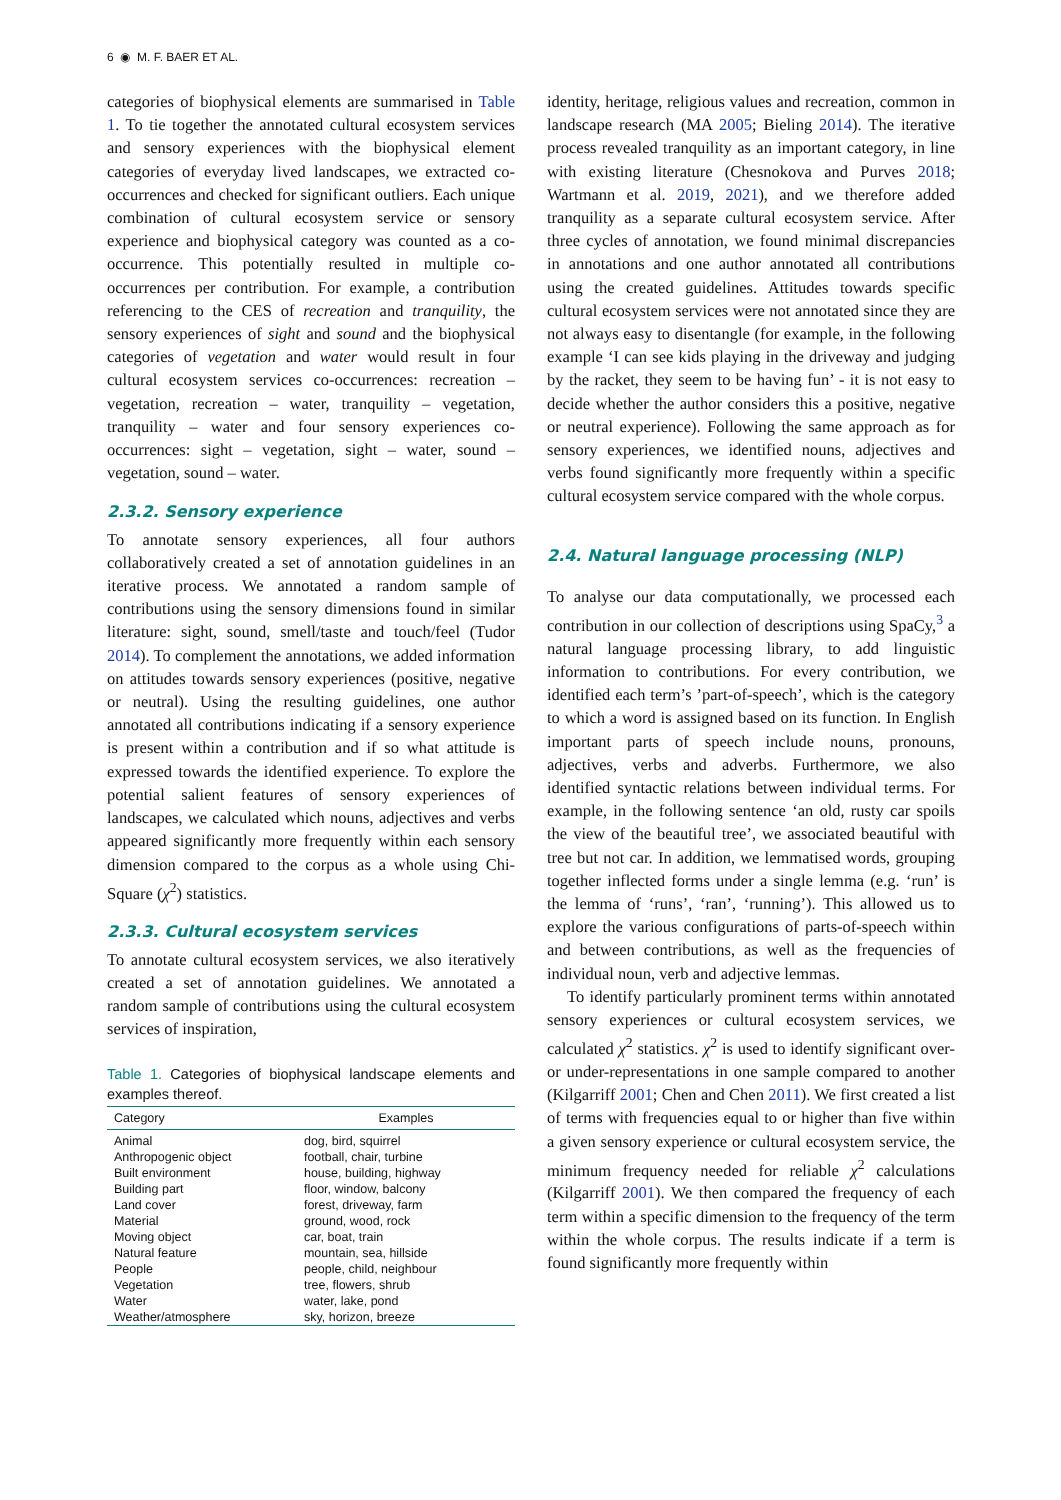6 ◉ M. F. BAER ET AL.
categories of biophysical elements are summarised in Table 1. To tie together the annotated cultural ecosystem services and sensory experiences with the biophysical element categories of everyday lived landscapes, we extracted co-occurrences and checked for significant outliers. Each unique combination of cultural ecosystem service or sensory experience and biophysical category was counted as a co-occurrence. This potentially resulted in multiple co-occurrences per contribution. For example, a contribution referencing to the CES of recreation and tranquility, the sensory experiences of sight and sound and the biophysical categories of vegetation and water would result in four cultural ecosystem services co-occurrences: recreation – vegetation, recreation – water, tranquility – vegetation, tranquility – water and four sensory experiences co-occurrences: sight – vegetation, sight – water, sound – vegetation, sound – water.
2.3.2. Sensory experience
To annotate sensory experiences, all four authors collaboratively created a set of annotation guidelines in an iterative process. We annotated a random sample of contributions using the sensory dimensions found in similar literature: sight, sound, smell/taste and touch/feel (Tudor 2014). To complement the annotations, we added information on attitudes towards sensory experiences (positive, negative or neutral). Using the resulting guidelines, one author annotated all contributions indicating if a sensory experience is present within a contribution and if so what attitude is expressed towards the identified experience. To explore the potential salient features of sensory experiences of landscapes, we calculated which nouns, adjectives and verbs appeared significantly more frequently within each sensory dimension compared to the corpus as a whole using Chi-Square (χ<sup>2</sup>) statistics.
2.3.3. Cultural ecosystem services
To annotate cultural ecosystem services, we also iteratively created a set of annotation guidelines. We annotated a random sample of contributions using the cultural ecosystem services of inspiration,
Table 1. Categories of biophysical landscape elements and examples thereof.
| Category | Examples |
| --- | --- |
| Animal | dog, bird, squirrel |
| Anthropogenic object | football, chair, turbine |
| Built environment | house, building, highway |
| Building part | floor, window, balcony |
| Land cover | forest, driveway, farm |
| Material | ground, wood, rock |
| Moving object | car, boat, train |
| Natural feature | mountain, sea, hillside |
| People | people, child, neighbour |
| Vegetation | tree, flowers, shrub |
| Water | water, lake, pond |
| Weather/atmosphere | sky, horizon, breeze |
identity, heritage, religious values and recreation, common in landscape research (MA 2005; Bieling 2014). The iterative process revealed tranquility as an important category, in line with existing literature (Chesnokova and Purves 2018; Wartmann et al. 2019, 2021), and we therefore added tranquility as a separate cultural ecosystem service. After three cycles of annotation, we found minimal discrepancies in annotations and one author annotated all contributions using the created guidelines. Attitudes towards specific cultural ecosystem services were not annotated since they are not always easy to disentangle (for example, in the following example ‘I can see kids playing in the driveway and judging by the racket, they seem to be having fun’ - it is not easy to decide whether the author considers this a positive, negative or neutral experience). Following the same approach as for sensory experiences, we identified nouns, adjectives and verbs found significantly more frequently within a specific cultural ecosystem service compared with the whole corpus.
2.4. Natural language processing (NLP)
To analyse our data computationally, we processed each contribution in our collection of descriptions using SpaCy,<sup>3</sup> a natural language processing library, to add linguistic information to contributions. For every contribution, we identified each term’s ’part-of-speech’, which is the category to which a word is assigned based on its function. In English important parts of speech include nouns, pronouns, adjectives, verbs and adverbs. Furthermore, we also identified syntactic relations between individual terms. For example, in the following sentence ‘an old, rusty car spoils the view of the beautiful tree’, we associated beautiful with tree but not car. In addition, we lemmatised words, grouping together inflected forms under a single lemma (e.g. ‘run’ is the lemma of ‘runs’, ‘ran’, ‘running’). This allowed us to explore the various configurations of parts-of-speech within and between contributions, as well as the frequencies of individual noun, verb and adjective lemmas.
To identify particularly prominent terms within annotated sensory experiences or cultural ecosystem services, we calculated χ<sup>2</sup> statistics. χ<sup>2</sup> is used to identify significant over- or under-representations in one sample compared to another (Kilgarriff 2001; Chen and Chen 2011). We first created a list of terms with frequencies equal to or higher than five within a given sensory experience or cultural ecosystem service, the minimum frequency needed for reliable χ<sup>2</sup> calculations (Kilgarriff 2001). We then compared the frequency of each term within a specific dimension to the frequency of the term within the whole corpus. The results indicate if a term is found significantly more frequently within